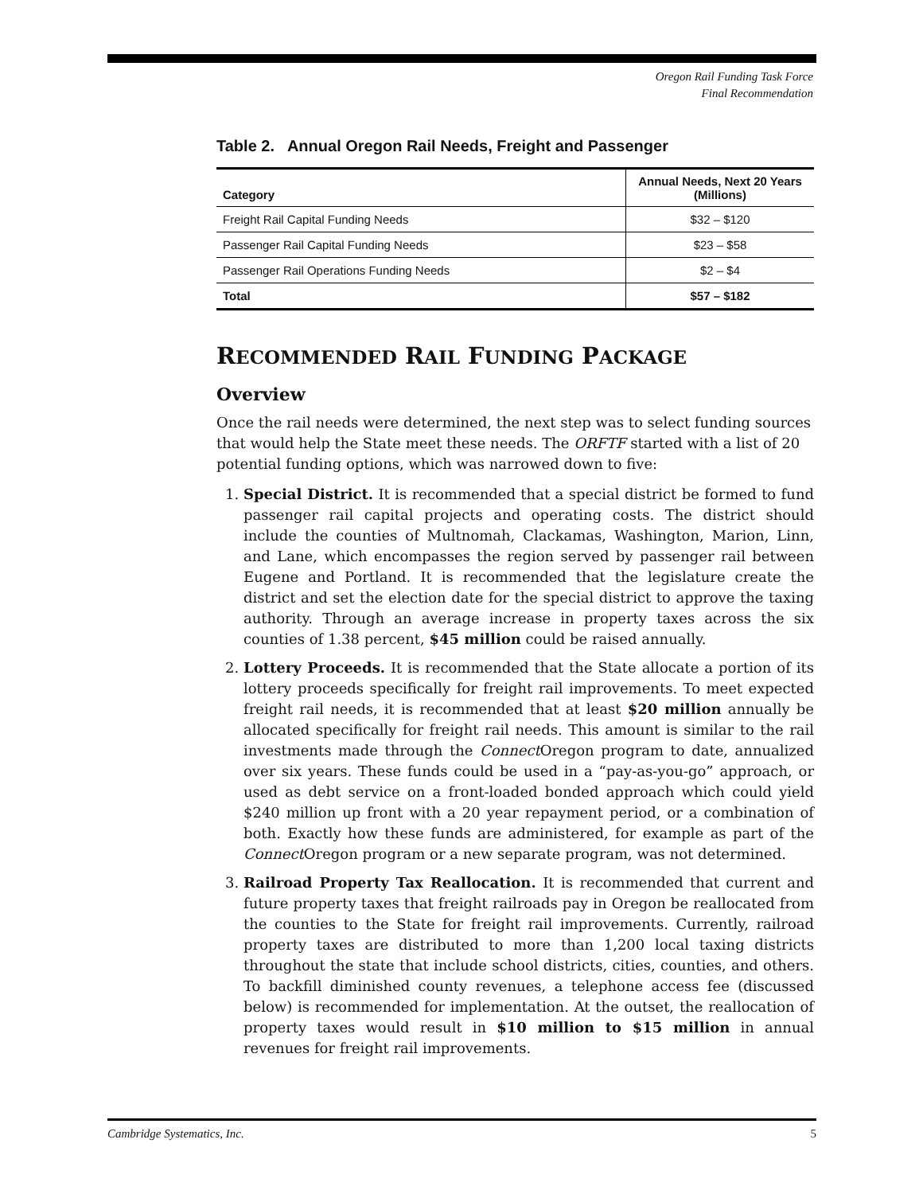Oregon Rail Funding Task Force
Final Recommendation
Table 2. Annual Oregon Rail Needs, Freight and Passenger
| Category | Annual Needs, Next 20 Years (Millions) |
| --- | --- |
| Freight Rail Capital Funding Needs | $32 – $120 |
| Passenger Rail Capital Funding Needs | $23 – $58 |
| Passenger Rail Operations Funding Needs | $2 – $4 |
| Total | $57 – $182 |
RECOMMENDED RAIL FUNDING PACKAGE
Overview
Once the rail needs were determined, the next step was to select funding sources that would help the State meet these needs. The ORFTF started with a list of 20 potential funding options, which was narrowed down to five:
1. Special District. It is recommended that a special district be formed to fund passenger rail capital projects and operating costs. The district should include the counties of Multnomah, Clackamas, Washington, Marion, Linn, and Lane, which encompasses the region served by passenger rail between Eugene and Portland. It is recommended that the legislature create the district and set the election date for the special district to approve the taxing authority. Through an average increase in property taxes across the six counties of 1.38 percent, $45 million could be raised annually.
2. Lottery Proceeds. It is recommended that the State allocate a portion of its lottery proceeds specifically for freight rail improvements. To meet expected freight rail needs, it is recommended that at least $20 million annually be allocated specifically for freight rail needs. This amount is similar to the rail investments made through the Connect Oregon program to date, annualized over six years. These funds could be used in a “pay-as-you-go” approach, or used as debt service on a front-loaded bonded approach which could yield $240 million up front with a 20 year repayment period, or a combination of both. Exactly how these funds are administered, for example as part of the Connect Oregon program or a new separate program, was not determined.
3. Railroad Property Tax Reallocation. It is recommended that current and future property taxes that freight railroads pay in Oregon be reallocated from the counties to the State for freight rail improvements. Currently, railroad property taxes are distributed to more than 1,200 local taxing districts throughout the state that include school districts, cities, counties, and others. To backfill diminished county revenues, a telephone access fee (discussed below) is recommended for implementation. At the outset, the reallocation of property taxes would result in $10 million to $15 million in annual revenues for freight rail improvements.
Cambridge Systematics, Inc. 5